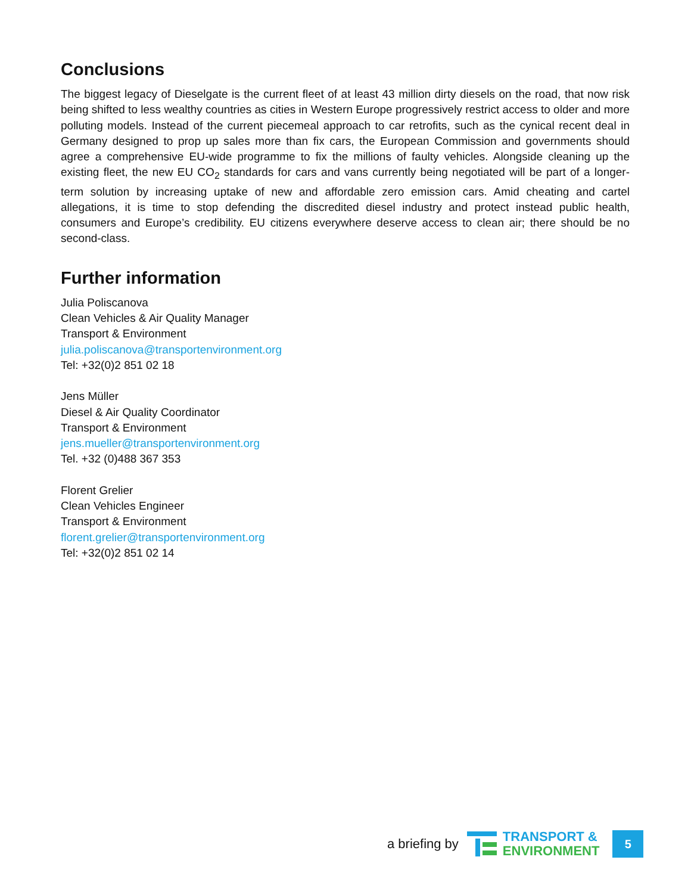Conclusions
The biggest legacy of Dieselgate is the current fleet of at least 43 million dirty diesels on the road, that now risk being shifted to less wealthy countries as cities in Western Europe progressively restrict access to older and more polluting models. Instead of the current piecemeal approach to car retrofits, such as the cynical recent deal in Germany designed to prop up sales more than fix cars, the European Commission and governments should agree a comprehensive EU-wide programme to fix the millions of faulty vehicles. Alongside cleaning up the existing fleet, the new EU CO<sub>2</sub> standards for cars and vans currently being negotiated will be part of a longer-term solution by increasing uptake of new and affordable zero emission cars. Amid cheating and cartel allegations, it is time to stop defending the discredited diesel industry and protect instead public health, consumers and Europe’s credibility. EU citizens everywhere deserve access to clean air; there should be no second-class.
Further information
Julia Poliscanova
Clean Vehicles & Air Quality Manager
Transport & Environment
julia.poliscanova@transportenvironment.org
Tel: +32(0)2 851 02 18
Jens Müller
Diesel & Air Quality Coordinator
Transport & Environment
jens.mueller@transportenvironment.org
Tel. +32 (0)488 367 353
Florent Grelier
Clean Vehicles Engineer
Transport & Environment
florent.grelier@transportenvironment.org
Tel: +32(0)2 851 02 14
a briefing by
TRANSPORT &
ENVIRONMENT
5